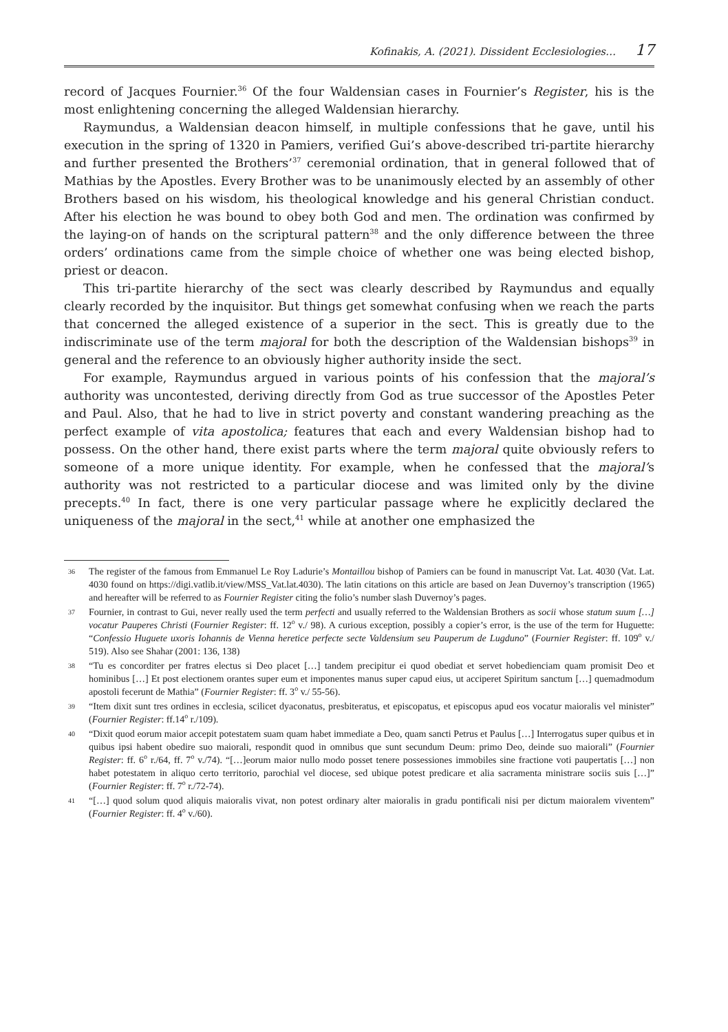Kofinakis, A. (2021). Dissident Ecclesiologies… 17
record of Jacques Fournier.<sup>36</sup> Of the four Waldensian cases in Fournier’s Register, his is the most enlightening concerning the alleged Waldensian hierarchy.
Raymundus, a Waldensian deacon himself, in multiple confessions that he gave, until his execution in the spring of 1320 in Pamiers, verified Gui’s above-described tri-partite hierarchy and further presented the Brothers’<sup>37</sup> ceremonial ordination, that in general followed that of Mathias by the Apostles. Every Brother was to be unanimously elected by an assembly of other Brothers based on his wisdom, his theological knowledge and his general Christian conduct. After his election he was bound to obey both God and men. The ordination was confirmed by the laying-on of hands on the scriptural pattern<sup>38</sup> and the only difference between the three orders’ ordinations came from the simple choice of whether one was being elected bishop, priest or deacon.
This tri-partite hierarchy of the sect was clearly described by Raymundus and equally clearly recorded by the inquisitor. But things get somewhat confusing when we reach the parts that concerned the alleged existence of a superior in the sect. This is greatly due to the indiscriminate use of the term majoral for both the description of the Waldensian bishops<sup>39</sup> in general and the reference to an obviously higher authority inside the sect.
For example, Raymundus argued in various points of his confession that the majoral’s authority was uncontested, deriving directly from God as true successor of the Apostles Peter and Paul. Also, that he had to live in strict poverty and constant wandering preaching as the perfect example of vita apostolica; features that each and every Waldensian bishop had to possess. On the other hand, there exist parts where the term majoral quite obviously refers to someone of a more unique identity. For example, when he confessed that the majoral’s authority was not restricted to a particular diocese and was limited only by the divine precepts.<sup>40</sup> In fact, there is one very particular passage where he explicitly declared the uniqueness of the majoral in the sect,<sup>41</sup> while at another one emphasized the
36 The register of the famous from Emmanuel Le Roy Ladurie’s Montaillou bishop of Pamiers can be found in manuscript Vat. Lat. 4030 (Vat. Lat. 4030 found on https://digi.vatlib.it/view/MSS_Vat.lat.4030). The latin citations on this article are based on Jean Duvernoy’s transcription (1965) and hereafter will be referred to as Fournier Register citing the folio’s number slash Duvernoy’s pages.
37 Fournier, in contrast to Gui, never really used the term perfecti and usually referred to the Waldensian Brothers as socii whose statum suum […] vocatur Pauperes Christi (Fournier Register: ff. 12<sup>o</sup> v./ 98). A curious exception, possibly a copier’s error, is the use of the term for Huguette: “Confessio Huguete uxoris Iohannis de Vienna heretice perfecte secte Valdensium seu Pauperum de Lugduno” (Fournier Register: ff. 109<sup>o</sup> v./ 519). Also see Shahar (2001: 136, 138)
38 “Tu es concorditer per fratres electus si Deo placet […] tandem precipitur ei quod obediat et servet hobedienciam quam promisit Deo et hominibus […] Et post electionem orantes super eum et imponentes manus super capud eius, ut acciperet Spiritum sanctum […] quemadmodum apostoli fecerunt de Mathia” (Fournier Register: ff. 3<sup>o</sup> v./ 55-56).
39 “Item dixit sunt tres ordines in ecclesia, scilicet dyaconatus, presbiteratus, et episcopatus, et episcopus apud eos vocatur maioralis vel minister” (Fournier Register: ff.14<sup>o</sup> r./109).
40 “Dixit quod eorum maior accepit potestatem suam quam habet immediate a Deo, quam sancti Petrus et Paulus […] Interrogatus super quibus et in quibus ipsi habent obedire suo maiorali, respondit quod in omnibus que sunt secundum Deum: primo Deo, deinde suo maiorali” (Fournier Register: ff. 6<sup>o</sup> r./64, ff. 7<sup>o</sup> v./74). “[…]eorum maior nullo modo posset tenere possessiones immobiles sine fractione voti paupertatis […] non habet potestatem in aliquo certo territorio, parochial vel diocese, sed ubique potest predicare et alia sacramenta ministrare sociis suis […]” (Fournier Register: ff. 7<sup>o</sup> r./72-74).
41 “[…] quod solum quod aliquis maioralis vivat, non potest ordinary alter maioralis in gradu pontificali nisi per dictum maioralem viventem” (Fournier Register: ff. 4<sup>o</sup> v./60).